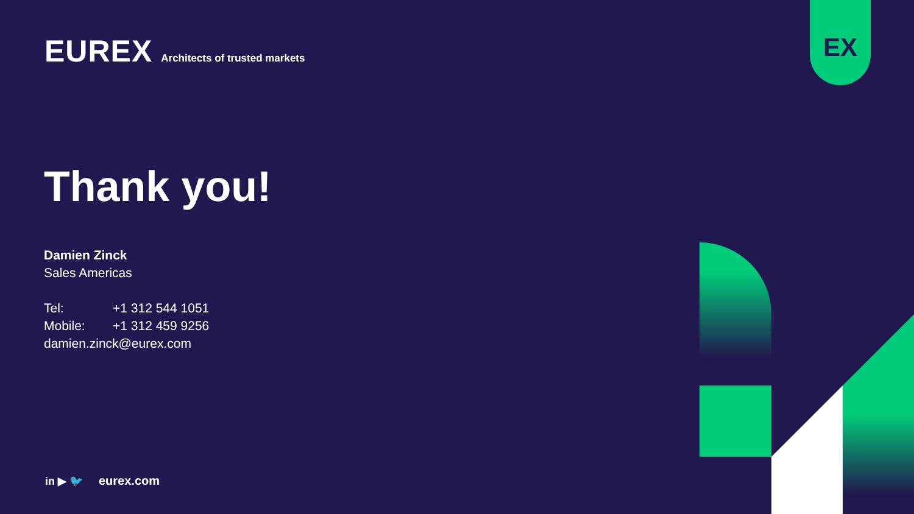EUREX Architects of trusted markets
EX
Thank you!
Damien Zinck
Sales Americas
Tel: +1 312 544 1051
Mobile: +1 312 459 9256
damien.zinck@eurex.com
in ▶ 🐦 eurex.com